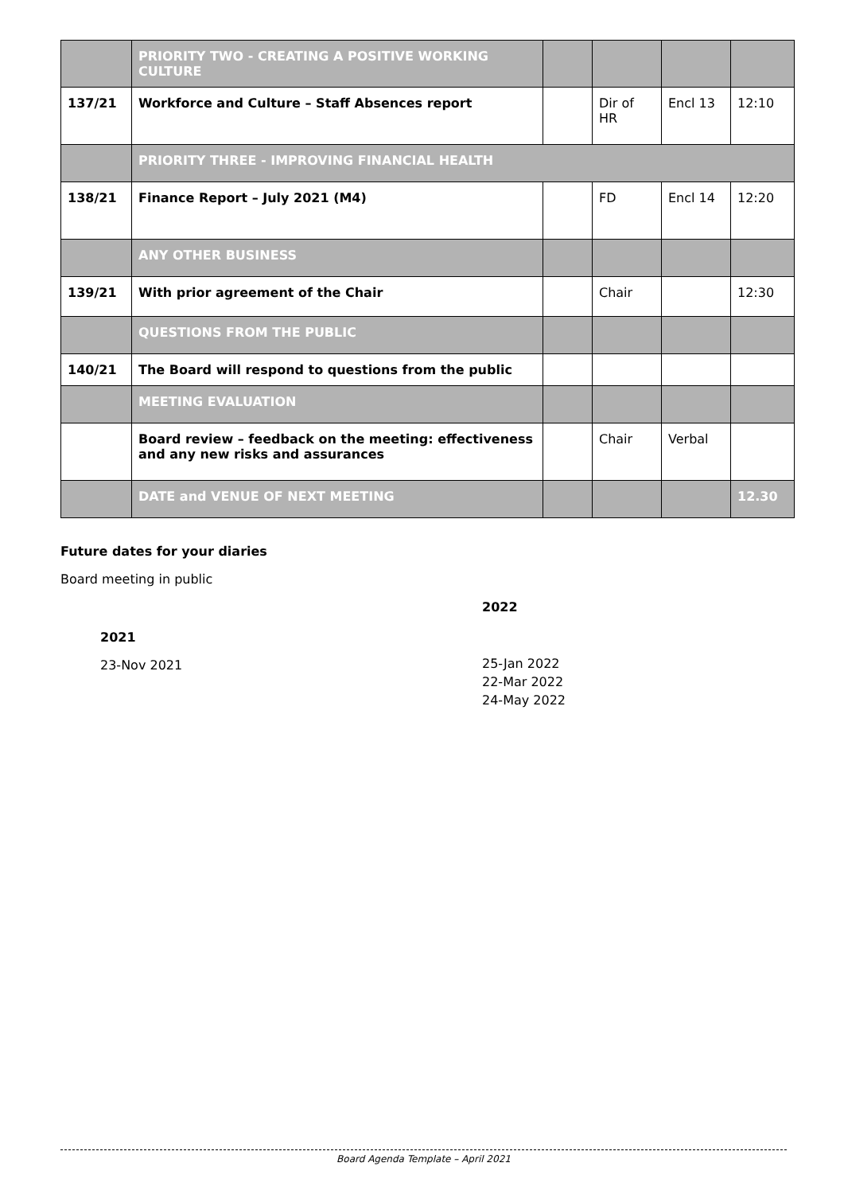| | PRIORITY TWO - CREATING A POSITIVE WORKING CULTURE | | | | |
| 137/21 | Workforce and Culture – Staff Absences report | | Dir of HR | Encl 13 | 12:10 |
| | PRIORITY THREE - IMPROVING FINANCIAL HEALTH | | | | |
| 138/21 | Finance Report – July 2021 (M4) | | FD | Encl 14 | 12:20 |
| | ANY OTHER BUSINESS | | | | |
| 139/21 | With prior agreement of the Chair | | Chair | | 12:30 |
| | QUESTIONS FROM THE PUBLIC | | | | |
| 140/21 | The Board will respond to questions from the public | | | | |
| | MEETING EVALUATION | | | | |
| | Board review – feedback on the meeting: effectiveness and any new risks and assurances | | Chair | Verbal | |
| | DATE and VENUE OF NEXT MEETING | | | | 12.30 |
Future dates for your diaries
Board meeting in public
2021
23-Nov 2021
2022
25-Jan 2022
22-Mar 2022
24-May 2022
Board Agenda Template – April 2021